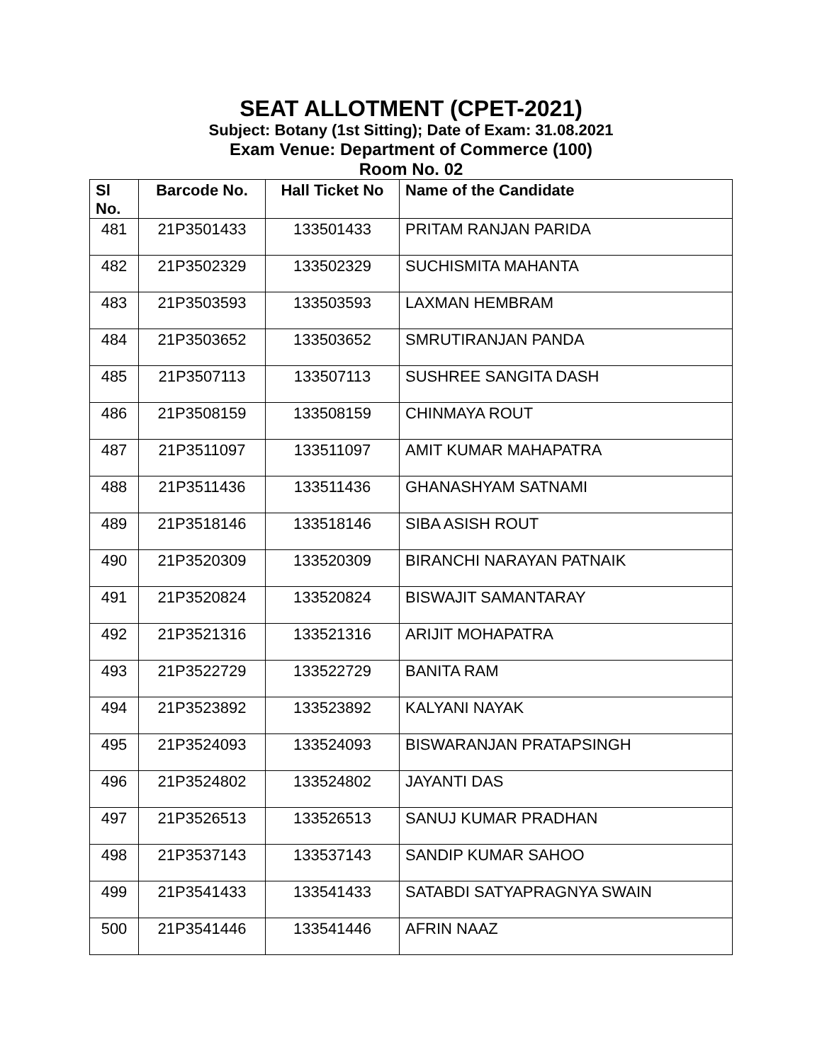SEAT ALLOTMENT (CPET-2021)
Subject: Botany (1st Sitting); Date of Exam: 31.08.2021
Exam Venue: Department of Commerce (100)
Room No. 02
| Sl No. | Barcode No. | Hall Ticket No | Name of the Candidate |
| --- | --- | --- | --- |
| 481 | 21P3501433 | 133501433 | PRITAM RANJAN PARIDA |
| 482 | 21P3502329 | 133502329 | SUCHISMITA MAHANTA |
| 483 | 21P3503593 | 133503593 | LAXMAN HEMBRAM |
| 484 | 21P3503652 | 133503652 | SMRUTIRANJAN PANDA |
| 485 | 21P3507113 | 133507113 | SUSHREE SANGITA DASH |
| 486 | 21P3508159 | 133508159 | CHINMAYA ROUT |
| 487 | 21P3511097 | 133511097 | AMIT KUMAR MAHAPATRA |
| 488 | 21P3511436 | 133511436 | GHANASHYAM SATNAMI |
| 489 | 21P3518146 | 133518146 | SIBA ASISH ROUT |
| 490 | 21P3520309 | 133520309 | BIRANCHI NARAYAN PATNAIK |
| 491 | 21P3520824 | 133520824 | BISWAJIT SAMANTARAY |
| 492 | 21P3521316 | 133521316 | ARIJIT MOHAPATRA |
| 493 | 21P3522729 | 133522729 | BANITA RAM |
| 494 | 21P3523892 | 133523892 | KALYANI NAYAK |
| 495 | 21P3524093 | 133524093 | BISWARANJAN PRATAPSINGH |
| 496 | 21P3524802 | 133524802 | JAYANTI DAS |
| 497 | 21P3526513 | 133526513 | SANUJ KUMAR PRADHAN |
| 498 | 21P3537143 | 133537143 | SANDIP KUMAR SAHOO |
| 499 | 21P3541433 | 133541433 | SATABDI SATYAPRAGNYA SWAIN |
| 500 | 21P3541446 | 133541446 | AFRIN NAAZ |